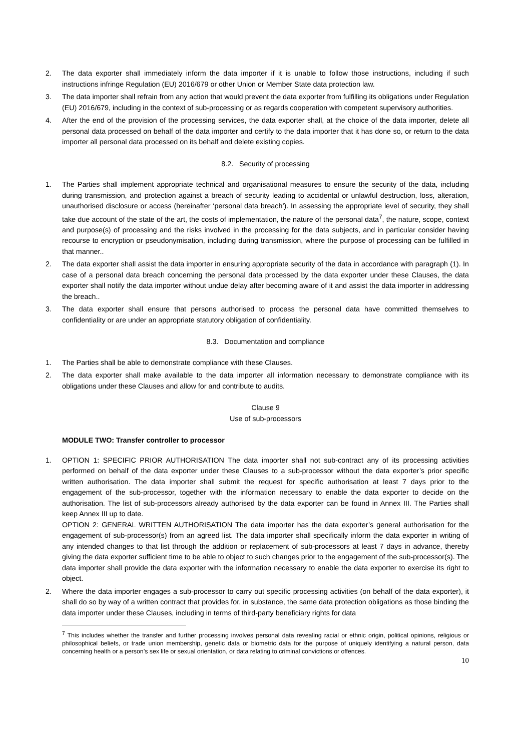2. The data exporter shall immediately inform the data importer if it is unable to follow those instructions, including if such instructions infringe Regulation (EU) 2016/679 or other Union or Member State data protection law.
3. The data importer shall refrain from any action that would prevent the data exporter from fulfilling its obligations under Regulation (EU) 2016/679, including in the context of sub-processing or as regards cooperation with competent supervisory authorities.
4. After the end of the provision of the processing services, the data exporter shall, at the choice of the data importer, delete all personal data processed on behalf of the data importer and certify to the data importer that it has done so, or return to the data importer all personal data processed on its behalf and delete existing copies.
8.2. Security of processing
1. The Parties shall implement appropriate technical and organisational measures to ensure the security of the data, including during transmission, and protection against a breach of security leading to accidental or unlawful destruction, loss, alteration, unauthorised disclosure or access (hereinafter ‘personal data breach’). In assessing the appropriate level of security, they shall take due account of the state of the art, the costs of implementation, the nature of the personal data<sup>7</sup>, the nature, scope, context and purpose(s) of processing and the risks involved in the processing for the data subjects, and in particular consider having recourse to encryption or pseudonymisation, including during transmission, where the purpose of processing can be fulfilled in that manner..
2. The data exporter shall assist the data importer in ensuring appropriate security of the data in accordance with paragraph (1). In case of a personal data breach concerning the personal data processed by the data exporter under these Clauses, the data exporter shall notify the data importer without undue delay after becoming aware of it and assist the data importer in addressing the breach..
3. The data exporter shall ensure that persons authorised to process the personal data have committed themselves to confidentiality or are under an appropriate statutory obligation of confidentiality.
8.3. Documentation and compliance
1. The Parties shall be able to demonstrate compliance with these Clauses.
2. The data exporter shall make available to the data importer all information necessary to demonstrate compliance with its obligations under these Clauses and allow for and contribute to audits.
Clause 9
Use of sub-processors
MODULE TWO: Transfer controller to processor
1. OPTION 1: SPECIFIC PRIOR AUTHORISATION The data importer shall not sub-contract any of its processing activities performed on behalf of the data exporter under these Clauses to a sub-processor without the data exporter’s prior specific written authorisation. The data importer shall submit the request for specific authorisation at least 7 days prior to the engagement of the sub-processor, together with the information necessary to enable the data exporter to decide on the authorisation. The list of sub-processors already authorised by the data exporter can be found in Annex III. The Parties shall keep Annex III up to date.
OPTION 2: GENERAL WRITTEN AUTHORISATION The data importer has the data exporter’s general authorisation for the engagement of sub-processor(s) from an agreed list. The data importer shall specifically inform the data exporter in writing of any intended changes to that list through the addition or replacement of sub-processors at least 7 days in advance, thereby giving the data exporter sufficient time to be able to object to such changes prior to the engagement of the sub-processor(s). The data importer shall provide the data exporter with the information necessary to enable the data exporter to exercise its right to object.
2. Where the data importer engages a sub-processor to carry out specific processing activities (on behalf of the data exporter), it shall do so by way of a written contract that provides for, in substance, the same data protection obligations as those binding the data importer under these Clauses, including in terms of third-party beneficiary rights for data
<sup>7</sup> This includes whether the transfer and further processing involves personal data revealing racial or ethnic origin, political opinions, religious or philosophical beliefs, or trade union membership, genetic data or biometric data for the purpose of uniquely identifying a natural person, data concerning health or a person’s sex life or sexual orientation, or data relating to criminal convictions or offences.
10